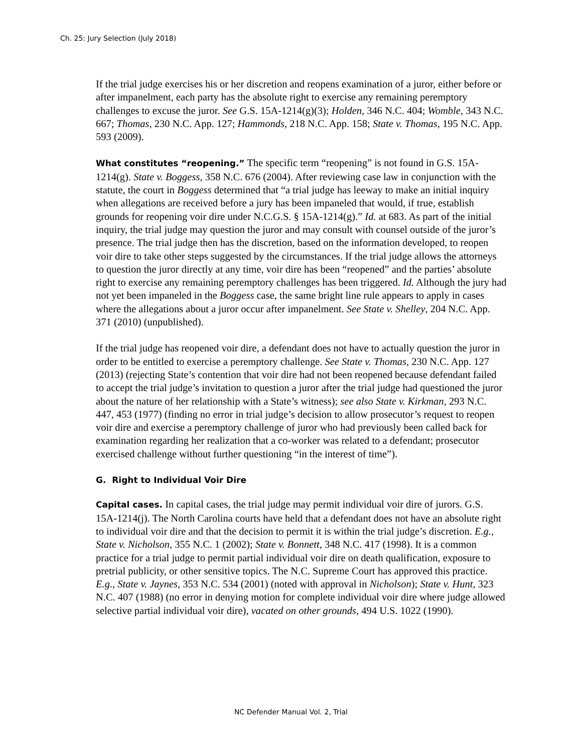Ch. 25: Jury Selection (July 2018)
If the trial judge exercises his or her discretion and reopens examination of a juror, either before or after impanelment, each party has the absolute right to exercise any remaining peremptory challenges to excuse the juror. See G.S. 15A-1214(g)(3); Holden, 346 N.C. 404; Womble, 343 N.C. 667; Thomas, 230 N.C. App. 127; Hammonds, 218 N.C. App. 158; State v. Thomas, 195 N.C. App. 593 (2009).
What constitutes “reopening.” The specific term “reopening” is not found in G.S. 15A-1214(g). State v. Boggess, 358 N.C. 676 (2004). After reviewing case law in conjunction with the statute, the court in Boggess determined that “a trial judge has leeway to make an initial inquiry when allegations are received before a jury has been impaneled that would, if true, establish grounds for reopening voir dire under N.C.G.S. § 15A-1214(g).” Id. at 683. As part of the initial inquiry, the trial judge may question the juror and may consult with counsel outside of the juror’s presence. The trial judge then has the discretion, based on the information developed, to reopen voir dire to take other steps suggested by the circumstances. If the trial judge allows the attorneys to question the juror directly at any time, voir dire has been “reopened” and the parties’ absolute right to exercise any remaining peremptory challenges has been triggered. Id. Although the jury had not yet been impaneled in the Boggess case, the same bright line rule appears to apply in cases where the allegations about a juror occur after impanelment. See State v. Shelley, 204 N.C. App. 371 (2010) (unpublished).
If the trial judge has reopened voir dire, a defendant does not have to actually question the juror in order to be entitled to exercise a peremptory challenge. See State v. Thomas, 230 N.C. App. 127 (2013) (rejecting State’s contention that voir dire had not been reopened because defendant failed to accept the trial judge’s invitation to question a juror after the trial judge had questioned the juror about the nature of her relationship with a State’s witness); see also State v. Kirkman, 293 N.C. 447, 453 (1977) (finding no error in trial judge’s decision to allow prosecutor’s request to reopen voir dire and exercise a peremptory challenge of juror who had previously been called back for examination regarding her realization that a co-worker was related to a defendant; prosecutor exercised challenge without further questioning “in the interest of time”).
G. Right to Individual Voir Dire
Capital cases. In capital cases, the trial judge may permit individual voir dire of jurors. G.S. 15A-1214(j). The North Carolina courts have held that a defendant does not have an absolute right to individual voir dire and that the decision to permit it is within the trial judge’s discretion. E.g., State v. Nicholson, 355 N.C. 1 (2002); State v. Bonnett, 348 N.C. 417 (1998). It is a common practice for a trial judge to permit partial individual voir dire on death qualification, exposure to pretrial publicity, or other sensitive topics. The N.C. Supreme Court has approved this practice. E.g., State v. Jaynes, 353 N.C. 534 (2001) (noted with approval in Nicholson); State v. Hunt, 323 N.C. 407 (1988) (no error in denying motion for complete individual voir dire where judge allowed selective partial individual voir dire), vacated on other grounds, 494 U.S. 1022 (1990).
NC Defender Manual Vol. 2, Trial